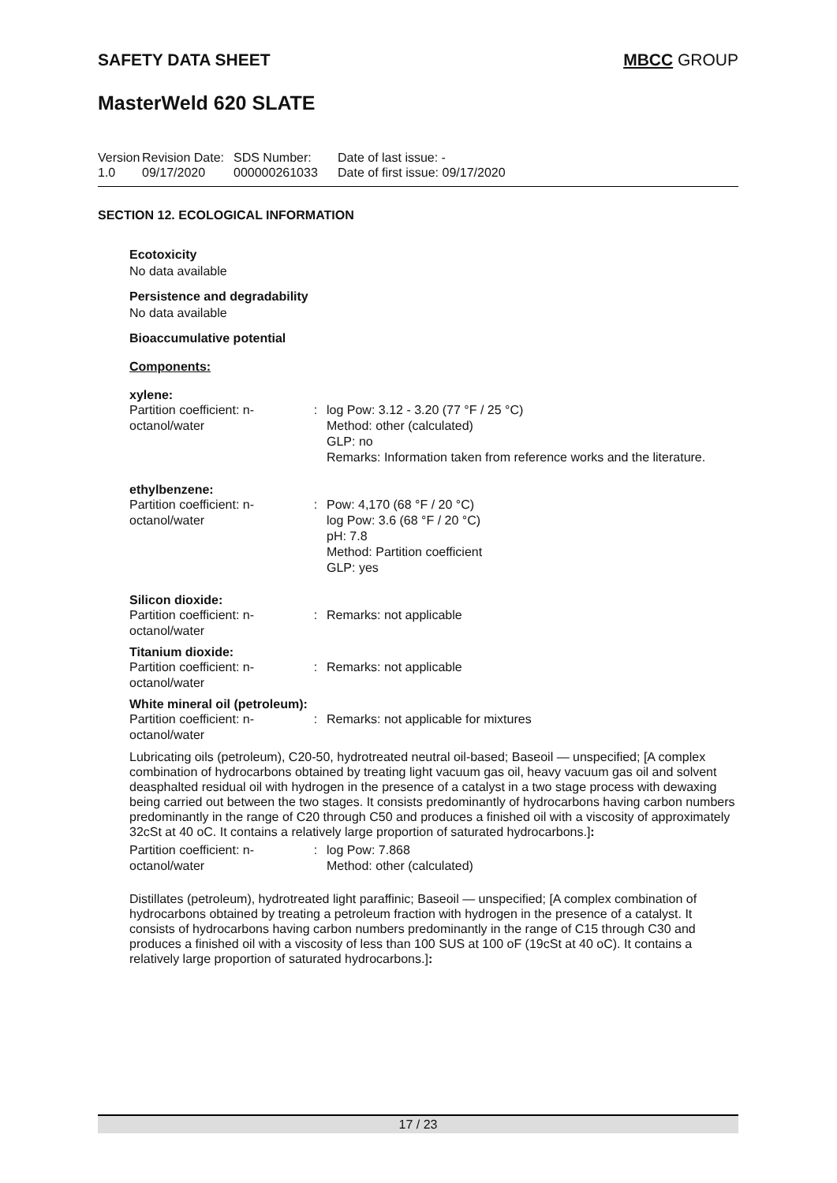SAFETY DATA SHEET MBCC GROUP
MasterWeld 620 SLATE
Version
1.0
Revision Date:
09/17/2020
SDS Number:
000000261033
Date of last issue: -
Date of first issue: 09/17/2020
SECTION 12. ECOLOGICAL INFORMATION
Ecotoxicity
No data available
Persistence and degradability
No data available
Bioaccumulative potential
Components:
xylene:
| Partition coefficient: n-octanol/water | : | log Pow: 3.12 - 3.20 (77 °F / 25 °C) Method: other (calculated) GLP: no Remarks: Information taken from reference works and the literature. |
ethylbenzene:
| Partition coefficient: n-octanol/water | : | Pow: 4,170 (68 °F / 20 °C) log Pow: 3.6 (68 °F / 20 °C) pH: 7.8 Method: Partition coefficient GLP: yes |
Silicon dioxide:
| Partition coefficient: n-octanol/water | : | Remarks: not applicable |
Titanium dioxide:
| Partition coefficient: n-octanol/water | : | Remarks: not applicable |
White mineral oil (petroleum):
| Partition coefficient: n-octanol/water | : | Remarks: not applicable for mixtures |
Lubricating oils (petroleum), C20-50, hydrotreated neutral oil-based; Baseoil — unspecified; [A complex combination of hydrocarbons obtained by treating light vacuum gas oil, heavy vacuum gas oil and solvent deasphalted residual oil with hydrogen in the presence of a catalyst in a two stage process with dewaxing being carried out between the two stages. It consists predominantly of hydrocarbons having carbon numbers predominantly in the range of C20 through C50 and produces a finished oil with a viscosity of approximately 32cSt at 40 oC. It contains a relatively large proportion of saturated hydrocarbons.]:
| Partition coefficient: n-octanol/water | : | log Pow: 7.868 Method: other (calculated) |
Distillates (petroleum), hydrotreated light paraffinic; Baseoil — unspecified; [A complex combination of hydrocarbons obtained by treating a petroleum fraction with hydrogen in the presence of a catalyst. It consists of hydrocarbons having carbon numbers predominantly in the range of C15 through C30 and produces a finished oil with a viscosity of less than 100 SUS at 100 oF (19cSt at 40 oC). It contains a relatively large proportion of saturated hydrocarbons.]:
17 / 23